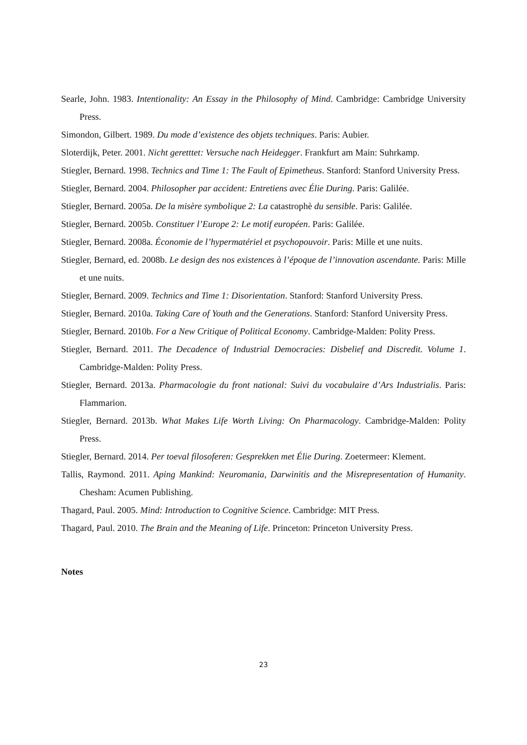Searle, John. 1983. Intentionality: An Essay in the Philosophy of Mind. Cambridge: Cambridge University Press.
Simondon, Gilbert. 1989. Du mode d’existence des objets techniques. Paris: Aubier.
Sloterdijk, Peter. 2001. Nicht geretttet: Versuche nach Heidegger. Frankfurt am Main: Suhrkamp.
Stiegler, Bernard. 1998. Technics and Time 1: The Fault of Epimetheus. Stanford: Stanford University Press.
Stiegler, Bernard. 2004. Philosopher par accident: Entretiens avec Élie During. Paris: Galilée.
Stiegler, Bernard. 2005a. De la misère symbolique 2: La catastrophè du sensible. Paris: Galilée.
Stiegler, Bernard. 2005b. Constituer l’Europe 2: Le motif européen. Paris: Galilée.
Stiegler, Bernard. 2008a. Économie de l’hypermatériel et psychopouvoir. Paris: Mille et une nuits.
Stiegler, Bernard, ed. 2008b. Le design des nos existences à l’époque de l’innovation ascendante. Paris: Mille et une nuits.
Stiegler, Bernard. 2009. Technics and Time 1: Disorientation. Stanford: Stanford University Press.
Stiegler, Bernard. 2010a. Taking Care of Youth and the Generations. Stanford: Stanford University Press.
Stiegler, Bernard. 2010b. For a New Critique of Political Economy. Cambridge-Malden: Polity Press.
Stiegler, Bernard. 2011. The Decadence of Industrial Democracies: Disbelief and Discredit. Volume 1. Cambridge-Malden: Polity Press.
Stiegler, Bernard. 2013a. Pharmacologie du front national: Suivi du vocabulaire d’Ars Industrialis. Paris: Flammarion.
Stiegler, Bernard. 2013b. What Makes Life Worth Living: On Pharmacology. Cambridge-Malden: Polity Press.
Stiegler, Bernard. 2014. Per toeval filosoferen: Gesprekken met Élie During. Zoetermeer: Klement.
Tallis, Raymond. 2011. Aping Mankind: Neuromania, Darwinitis and the Misrepresentation of Humanity. Chesham: Acumen Publishing.
Thagard, Paul. 2005. Mind: Introduction to Cognitive Science. Cambridge: MIT Press.
Thagard, Paul. 2010. The Brain and the Meaning of Life. Princeton: Princeton University Press.
Notes
23